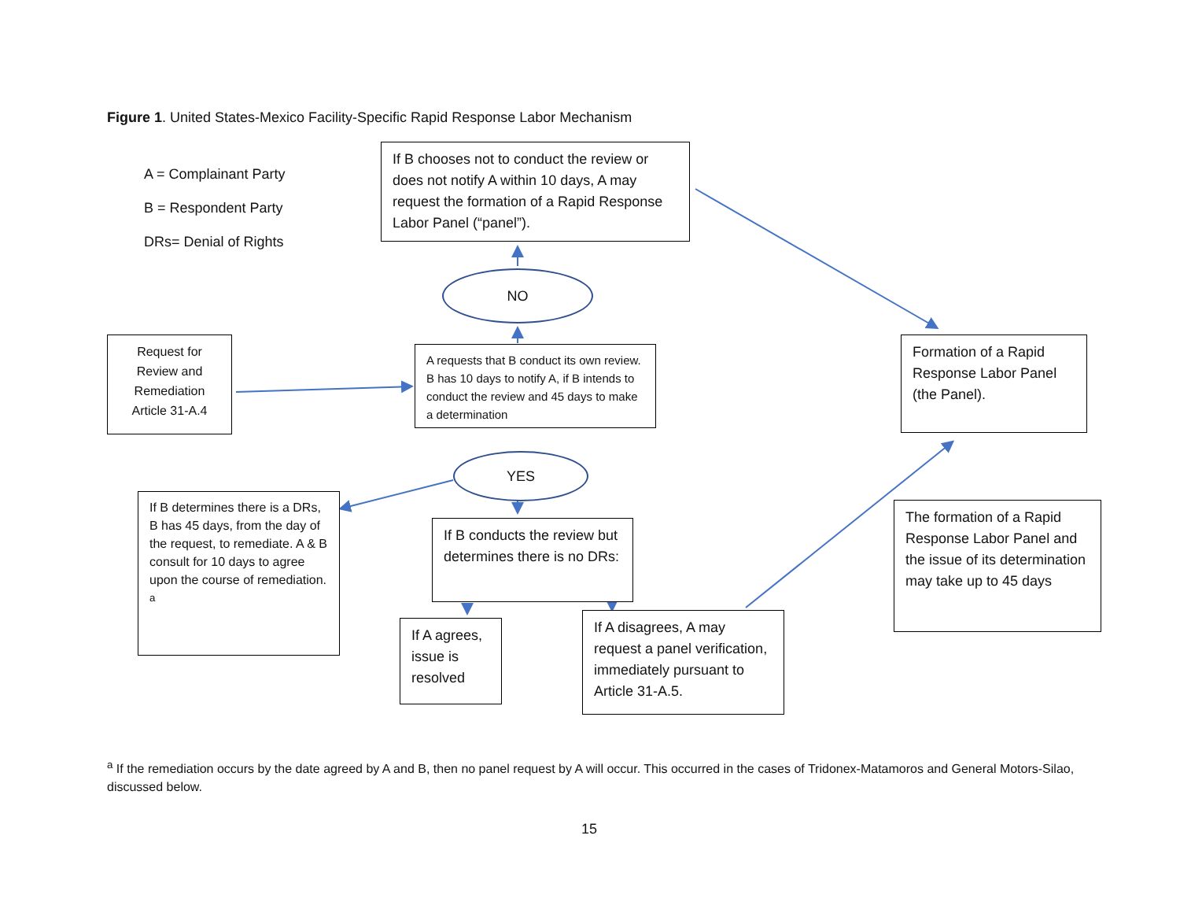Figure 1. United States-Mexico Facility-Specific Rapid Response Labor Mechanism
A = Complainant Party
B = Respondent Party
DRs= Denial of Rights
If B chooses not to conduct the review or does not notify A within 10 days, A may request the formation of a Rapid Response Labor Panel (“panel”).
NO
Request for Review and Remediation Article 31-A.4
A requests that B conduct its own review. B has 10 days to notify A, if B intends to conduct the review and 45 days to make a determination
Formation of a Rapid Response Labor Panel (the Panel).
YES
If B determines there is a DRs, B has 45 days, from the day of the request, to remediate. A & B consult for 10 days to agree upon the course of remediation. <sup>a</sup>
If B conducts the review but determines there is no DRs:
The formation of a Rapid Response Labor Panel and the issue of its determination may take up to 45 days
If A agrees, issue is resolved
If A disagrees, A may request a panel verification, immediately pursuant to Article 31-A.5.
<sup>a</sup> If the remediation occurs by the date agreed by A and B, then no panel request by A will occur. This occurred in the cases of Tridonex-Matamoros and General Motors-Silao, discussed below.
15